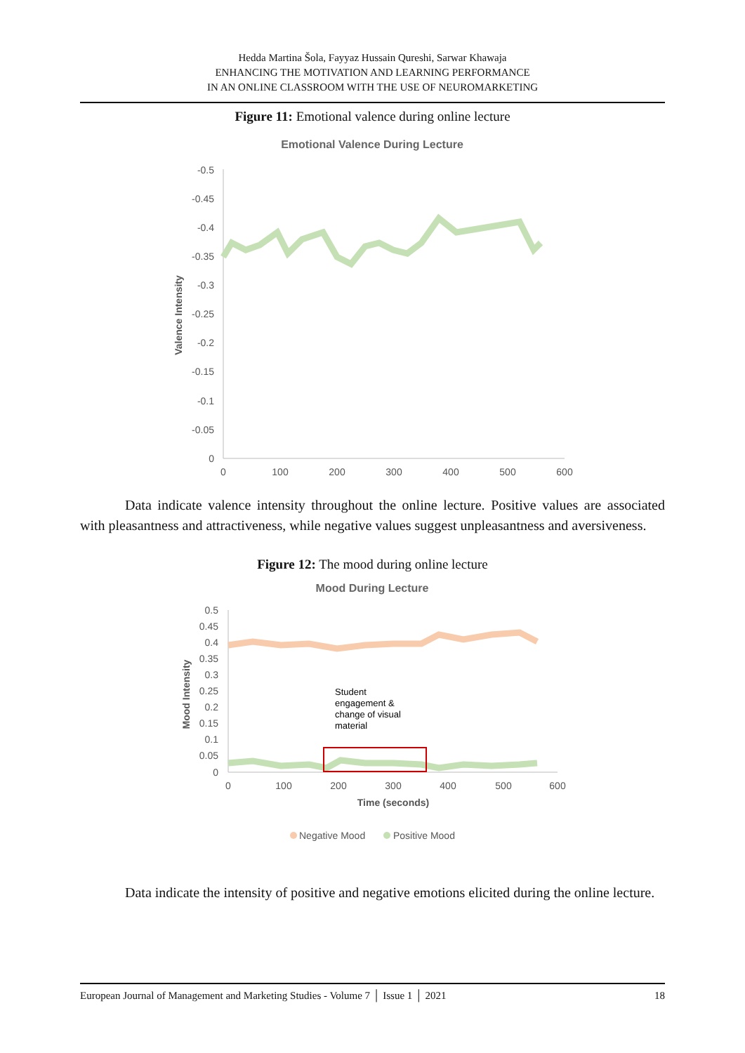Hedda Martina Šola, Fayyaz Hussain Qureshi, Sarwar Khawaja
ENHANCING THE MOTIVATION AND LEARNING PERFORMANCE
IN AN ONLINE CLASSROOM WITH THE USE OF NEUROMARKETING
Figure 11: Emotional valence during online lecture
Emotional Valence During Lecture
-0.5
-0.45
-0.4
-0.35
-0.3
-0.25
-0.2
-0.15
-0.1
-0.05
0
0
100
200
300
400
500
600
Valence Intensity
Data indicate valence intensity throughout the online lecture. Positive values are associated with pleasantness and attractiveness, while negative values suggest unpleasantness and aversiveness.
Figure 12: The mood during online lecture
Mood During Lecture
0.5
0.45
0.4
0.35
0.3
0.25
0.2
0.15
0.1
0.05
0
0
100
200
300
400
500
600
Time (seconds)
Mood Intensity
Student
engagement &
change of visual
material
Negative Mood
Positive Mood
Data indicate the intensity of positive and negative emotions elicited during the online lecture.
European Journal of Management and Marketing Studies - Volume 7 │ Issue 1 │ 2021 18